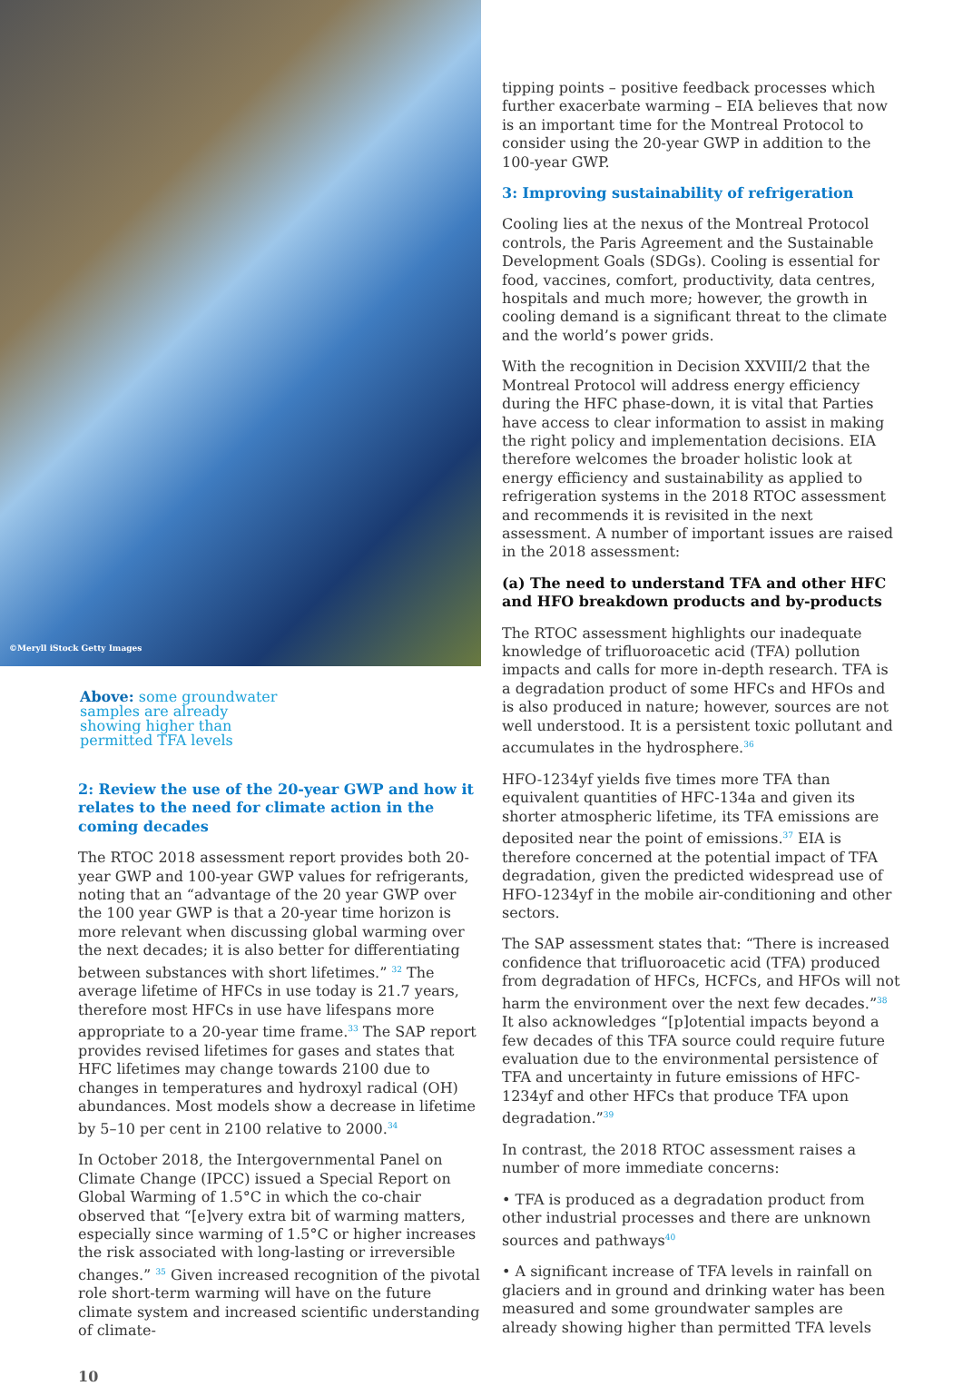©Meryll iStock Getty Images
Above: some groundwater samples are already showing higher than permitted TFA levels
2: Review the use of the 20-year GWP and how it relates to the need for climate action in the coming decades
The RTOC 2018 assessment report provides both 20-year GWP and 100-year GWP values for refrigerants, noting that an “advantage of the 20 year GWP over the 100 year GWP is that a 20-year time horizon is more relevant when discussing global warming over the next decades; it is also better for differentiating between substances with short lifetimes.” <sup>32</sup> The average lifetime of HFCs in use today is 21.7 years, therefore most HFCs in use have lifespans more appropriate to a 20-year time frame.<sup>33</sup> The SAP report provides revised lifetimes for gases and states that HFC lifetimes may change towards 2100 due to changes in temperatures and hydroxyl radical (OH) abundances. Most models show a decrease in lifetime by 5–10 per cent in 2100 relative to 2000.<sup>34</sup>
In October 2018, the Intergovernmental Panel on Climate Change (IPCC) issued a Special Report on Global Warming of 1.5°C in which the co-chair observed that “[e]very extra bit of warming matters, especially since warming of 1.5°C or higher increases the risk associated with long-lasting or irreversible changes.” <sup>35</sup> Given increased recognition of the pivotal role short-term warming will have on the future climate system and increased scientific understanding of climate-
10
tipping points – positive feedback processes which further exacerbate warming – EIA believes that now is an important time for the Montreal Protocol to consider using the 20-year GWP in addition to the 100-year GWP.
3: Improving sustainability of refrigeration
Cooling lies at the nexus of the Montreal Protocol controls, the Paris Agreement and the Sustainable Development Goals (SDGs). Cooling is essential for food, vaccines, comfort, productivity, data centres, hospitals and much more; however, the growth in cooling demand is a significant threat to the climate and the world’s power grids.
With the recognition in Decision XXVIII/2 that the Montreal Protocol will address energy efficiency during the HFC phase-down, it is vital that Parties have access to clear information to assist in making the right policy and implementation decisions. EIA therefore welcomes the broader holistic look at energy efficiency and sustainability as applied to refrigeration systems in the 2018 RTOC assessment and recommends it is revisited in the next assessment. A number of important issues are raised in the 2018 assessment:
(a) The need to understand TFA and other HFC and HFO breakdown products and by-products
The RTOC assessment highlights our inadequate knowledge of trifluoroacetic acid (TFA) pollution impacts and calls for more in-depth research. TFA is a degradation product of some HFCs and HFOs and is also produced in nature; however, sources are not well understood. It is a persistent toxic pollutant and accumulates in the hydrosphere.<sup>36</sup>
HFO-1234yf yields five times more TFA than equivalent quantities of HFC-134a and given its shorter atmospheric lifetime, its TFA emissions are deposited near the point of emissions.<sup>37</sup> EIA is therefore concerned at the potential impact of TFA degradation, given the predicted widespread use of HFO-1234yf in the mobile air-conditioning and other sectors.
The SAP assessment states that: “There is increased confidence that trifluoroacetic acid (TFA) produced from degradation of HFCs, HCFCs, and HFOs will not harm the environment over the next few decades.”<sup>38</sup> It also acknowledges “[p]otential impacts beyond a few decades of this TFA source could require future evaluation due to the environmental persistence of TFA and uncertainty in future emissions of HFC-1234yf and other HFCs that produce TFA upon degradation.”<sup>39</sup>
In contrast, the 2018 RTOC assessment raises a number of more immediate concerns:
• TFA is produced as a degradation product from other industrial processes and there are unknown sources and pathways<sup>40</sup>
• A significant increase of TFA levels in rainfall on glaciers and in ground and drinking water has been measured and some groundwater samples are already showing higher than permitted TFA levels